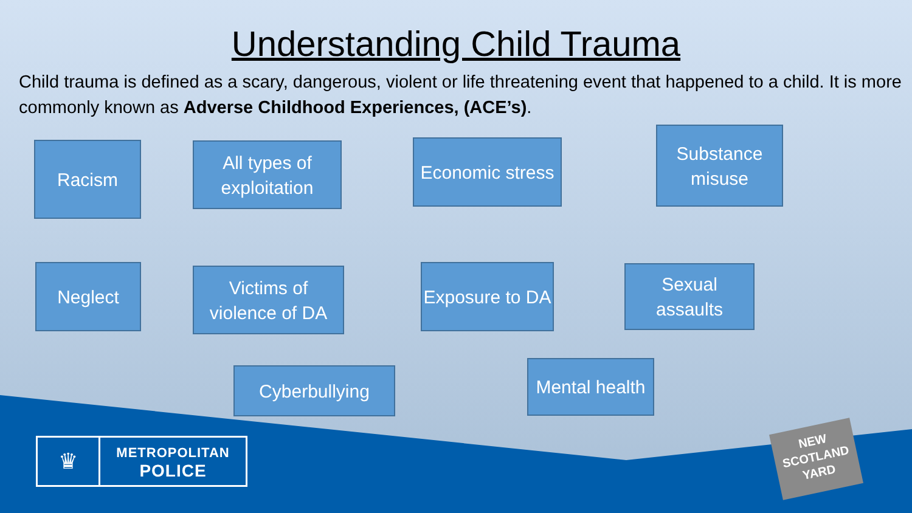Understanding Child Trauma
Child trauma is defined as a scary, dangerous, violent or life threatening event that happened to a child. It is more commonly known as Adverse Childhood Experiences, (ACE’s).
Racism
All types of exploitation
Economic stress
Substance misuse
Neglect
Victims of violence of DA
Exposure to DA
Sexual assaults
Cyberbullying
Mental health
♛
METROPOLITAN
POLICE
NEW
SCOTLAND
YARD